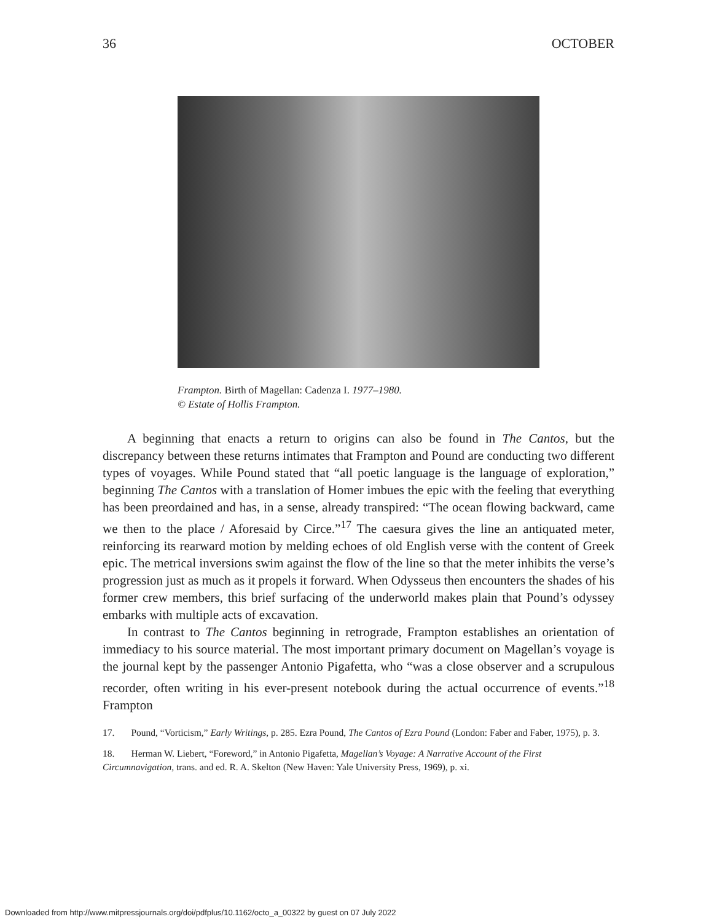36 OCTOBER
Frampton. Birth of Magellan: Cadenza I. 1977–1980.
© Estate of Hollis Frampton.
A beginning that enacts a return to origins can also be found in The Cantos, but the discrepancy between these returns intimates that Frampton and Pound are conducting two different types of voyages. While Pound stated that “all poetic language is the language of exploration,” beginning The Cantos with a translation of Homer imbues the epic with the feeling that everything has been preordained and has, in a sense, already transpired: “The ocean flowing backward, came we then to the place / Aforesaid by Circe.”<sup>17</sup> The caesura gives the line an antiquated meter, reinforcing its rearward motion by melding echoes of old English verse with the content of Greek epic. The metrical inversions swim against the flow of the line so that the meter inhibits the verse’s progression just as much as it propels it forward. When Odysseus then encounters the shades of his former crew members, this brief surfacing of the underworld makes plain that Pound’s odyssey embarks with multiple acts of excavation.
In contrast to The Cantos beginning in retrograde, Frampton establishes an orientation of immediacy to his source material. The most important primary document on Magellan’s voyage is the journal kept by the passenger Antonio Pigafetta, who “was a close observer and a scrupulous recorder, often writing in his ever-present notebook during the actual occurrence of events.”<sup>18</sup> Frampton
17. Pound, “Vorticism,” Early Writings, p. 285. Ezra Pound, The Cantos of Ezra Pound (London: Faber and Faber, 1975), p. 3.
18. Herman W. Liebert, “Foreword,” in Antonio Pigafetta, Magellan’s Voyage: A Narrative Account of the First Circumnavigation, trans. and ed. R. A. Skelton (New Haven: Yale University Press, 1969), p. xi.
Downloaded from http://www.mitpressjournals.org/doi/pdfplus/10.1162/octo_a_00322 by guest on 07 July 2022